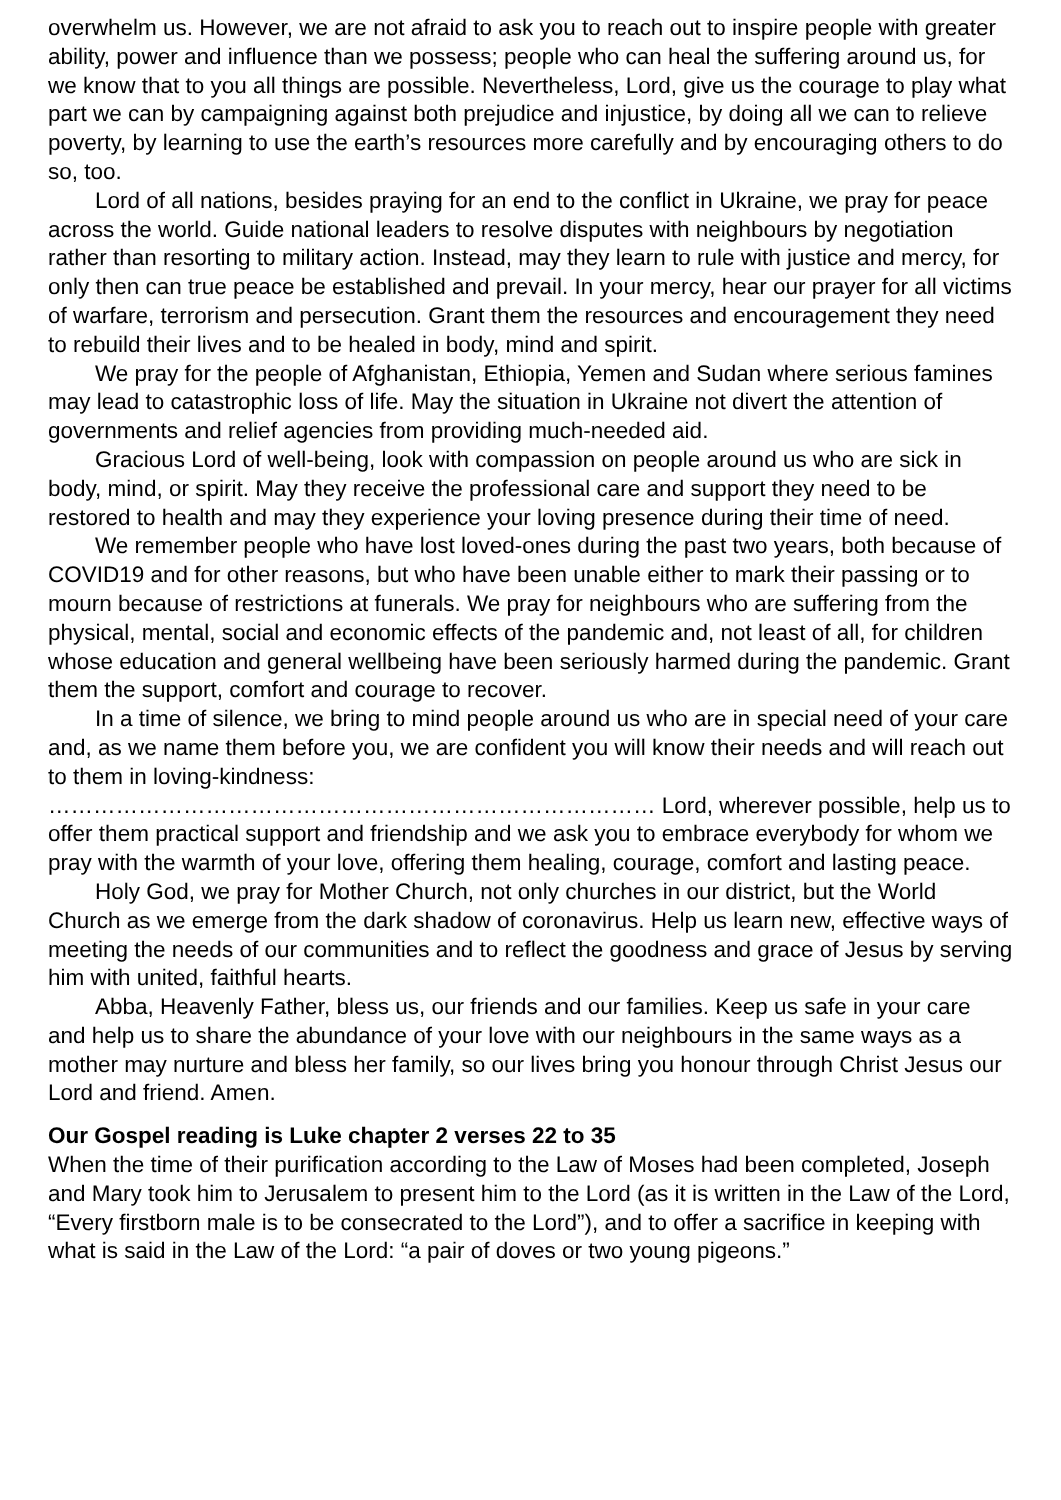overwhelm us. However, we are not afraid to ask you to reach out to inspire people with greater ability, power and influence than we possess; people who can heal the suffering around us, for we know that to you all things are possible. Nevertheless, Lord, give us the courage to play what part we can by campaigning against both prejudice and injustice, by doing all we can to relieve poverty, by learning to use the earth’s resources more carefully and by encouraging others to do so, too.
Lord of all nations, besides praying for an end to the conflict in Ukraine, we pray for peace across the world. Guide national leaders to resolve disputes with neighbours by negotiation rather than resorting to military action. Instead, may they learn to rule with justice and mercy, for only then can true peace be established and prevail. In your mercy, hear our prayer for all victims of warfare, terrorism and persecution. Grant them the resources and encouragement they need to rebuild their lives and to be healed in body, mind and spirit.
We pray for the people of Afghanistan, Ethiopia, Yemen and Sudan where serious famines may lead to catastrophic loss of life. May the situation in Ukraine not divert the attention of governments and relief agencies from providing much-needed aid.
Gracious Lord of well-being, look with compassion on people around us who are sick in body, mind, or spirit. May they receive the professional care and support they need to be restored to health and may they experience your loving presence during their time of need.
We remember people who have lost loved-ones during the past two years, both because of COVID19 and for other reasons, but who have been unable either to mark their passing or to mourn because of restrictions at funerals. We pray for neighbours who are suffering from the physical, mental, social and economic effects of the pandemic and, not least of all, for children whose education and general wellbeing have been seriously harmed during the pandemic. Grant them the support, comfort and courage to recover.
In a time of silence, we bring to mind people around us who are in special need of your care and, as we name them before you, we are confident you will know their needs and will reach out to them in loving-kindness:
……………………………………………………………………… Lord, wherever possible, help us to offer them practical support and friendship and we ask you to embrace everybody for whom we pray with the warmth of your love, offering them healing, courage, comfort and lasting peace.
Holy God, we pray for Mother Church, not only churches in our district, but the World Church as we emerge from the dark shadow of coronavirus. Help us learn new, effective ways of meeting the needs of our communities and to reflect the goodness and grace of Jesus by serving him with united, faithful hearts.
Abba, Heavenly Father, bless us, our friends and our families. Keep us safe in your care and help us to share the abundance of your love with our neighbours in the same ways as a mother may nurture and bless her family, so our lives bring you honour through Christ Jesus our Lord and friend. Amen.
Our Gospel reading is Luke chapter 2 verses 22 to 35
When the time of their purification according to the Law of Moses had been completed, Joseph and Mary took him to Jerusalem to present him to the Lord (as it is written in the Law of the Lord, “Every firstborn male is to be consecrated to the Lord”), and to offer a sacrifice in keeping with what is said in the Law of the Lord: “a pair of doves or two young pigeons.”